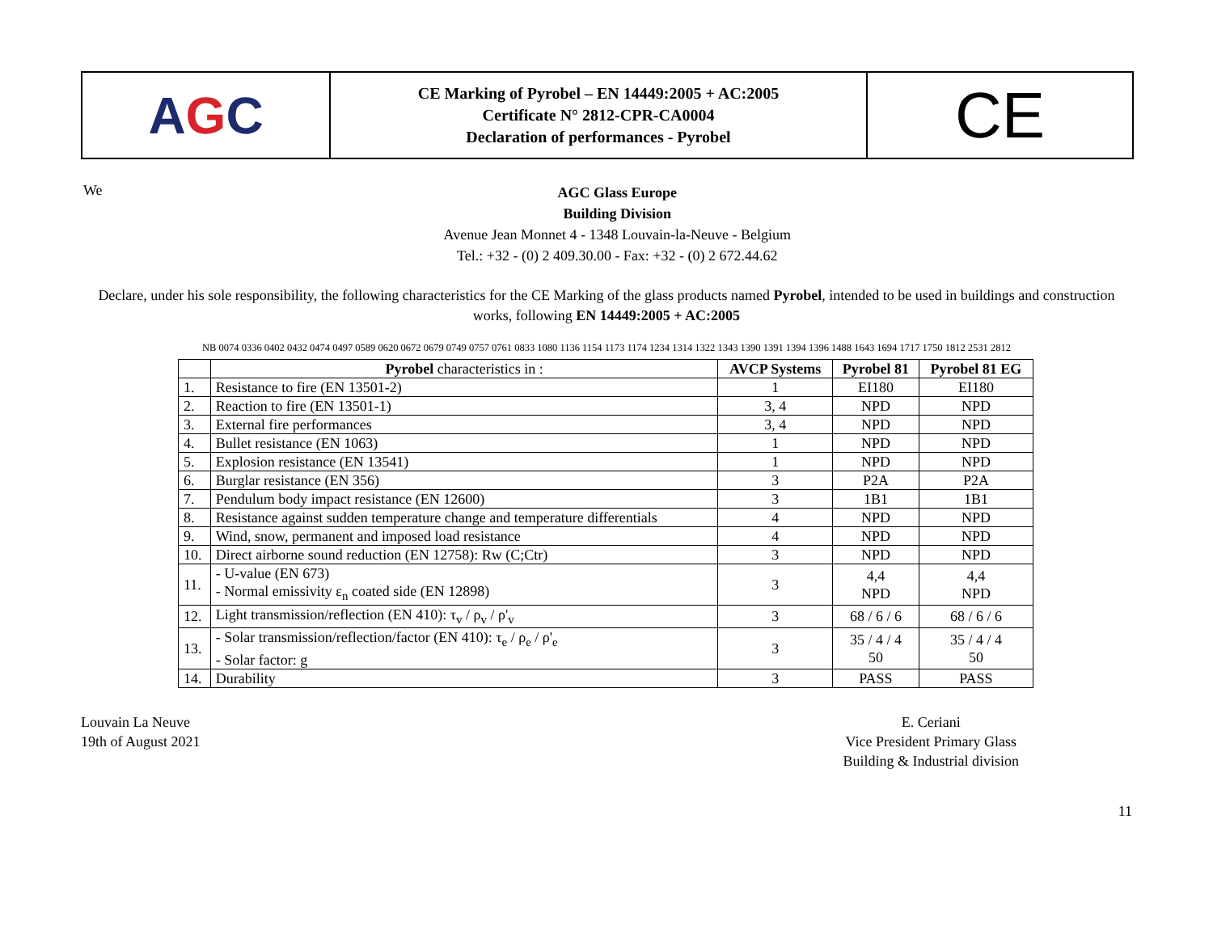A G C
CE Marking of Pyrobel – EN 14449:2005 + AC:2005
Certificate N° 2812-CPR-CA0004
Declaration of performances - Pyrobel
CE
We
AGC Glass Europe
Building Division
Avenue Jean Monnet 4 - 1348 Louvain-la-Neuve - Belgium
Tel.: +32 - (0) 2 409.30.00 - Fax: +32 - (0) 2 672.44.62
Declare, under his sole responsibility, the following characteristics for the CE Marking of the glass products named Pyrobel, intended to be used in buildings and construction works, following EN 14449:2005 + AC:2005
NB 0074 0336 0402 0432 0474 0497 0589 0620 0672 0679 0749 0757 0761 0833 1080 1136 1154 1173 1174 1234 1314 1322 1343 1390 1391 1394 1396 1488 1643 1694 1717 1750 1812 2531 2812
| | Pyrobel characteristics in : | AVCP Systems | Pyrobel 81 | Pyrobel 81 EG |
| --- | --- | --- | --- | --- |
| 1. | Resistance to fire (EN 13501-2) | 1 | EI180 | EI180 |
| 2. | Reaction to fire (EN 13501-1) | 3, 4 | NPD | NPD |
| 3. | External fire performances | 3, 4 | NPD | NPD |
| 4. | Bullet resistance (EN 1063) | 1 | NPD | NPD |
| 5. | Explosion resistance (EN 13541) | 1 | NPD | NPD |
| 6. | Burglar resistance (EN 356) | 3 | P2A | P2A |
| 7. | Pendulum body impact resistance (EN 12600) | 3 | 1B1 | 1B1 |
| 8. | Resistance against sudden temperature change and temperature differentials | 4 | NPD | NPD |
| 9. | Wind, snow, permanent and imposed load resistance | 4 | NPD | NPD |
| 10. | Direct airborne sound reduction (EN 12758): Rw (C;Ctr) | 3 | NPD | NPD |
| 11. | - U-value (EN 673) - Normal emissivity ε<sub>n</sub> coated side (EN 12898) | 3 | 4,4 NPD | 4,4 NPD |
| 12. | Light transmission/reflection (EN 410): τ<sub>v</sub> / ρ<sub>v</sub> / ρ'<sub>v</sub> | 3 | 68 / 6 / 6 | 68 / 6 / 6 |
| 13. | - Solar transmission/reflection/factor (EN 410): τ<sub>e</sub> / ρ<sub>e</sub> / ρ'<sub>e</sub> - Solar factor: g | 3 | 35 / 4 / 4 50 | 35 / 4 / 4 50 |
| 14. | Durability | 3 | PASS | PASS |
Louvain La Neuve
19th of August 2021
E. Ceriani
Vice President Primary Glass
Building & Industrial division
11